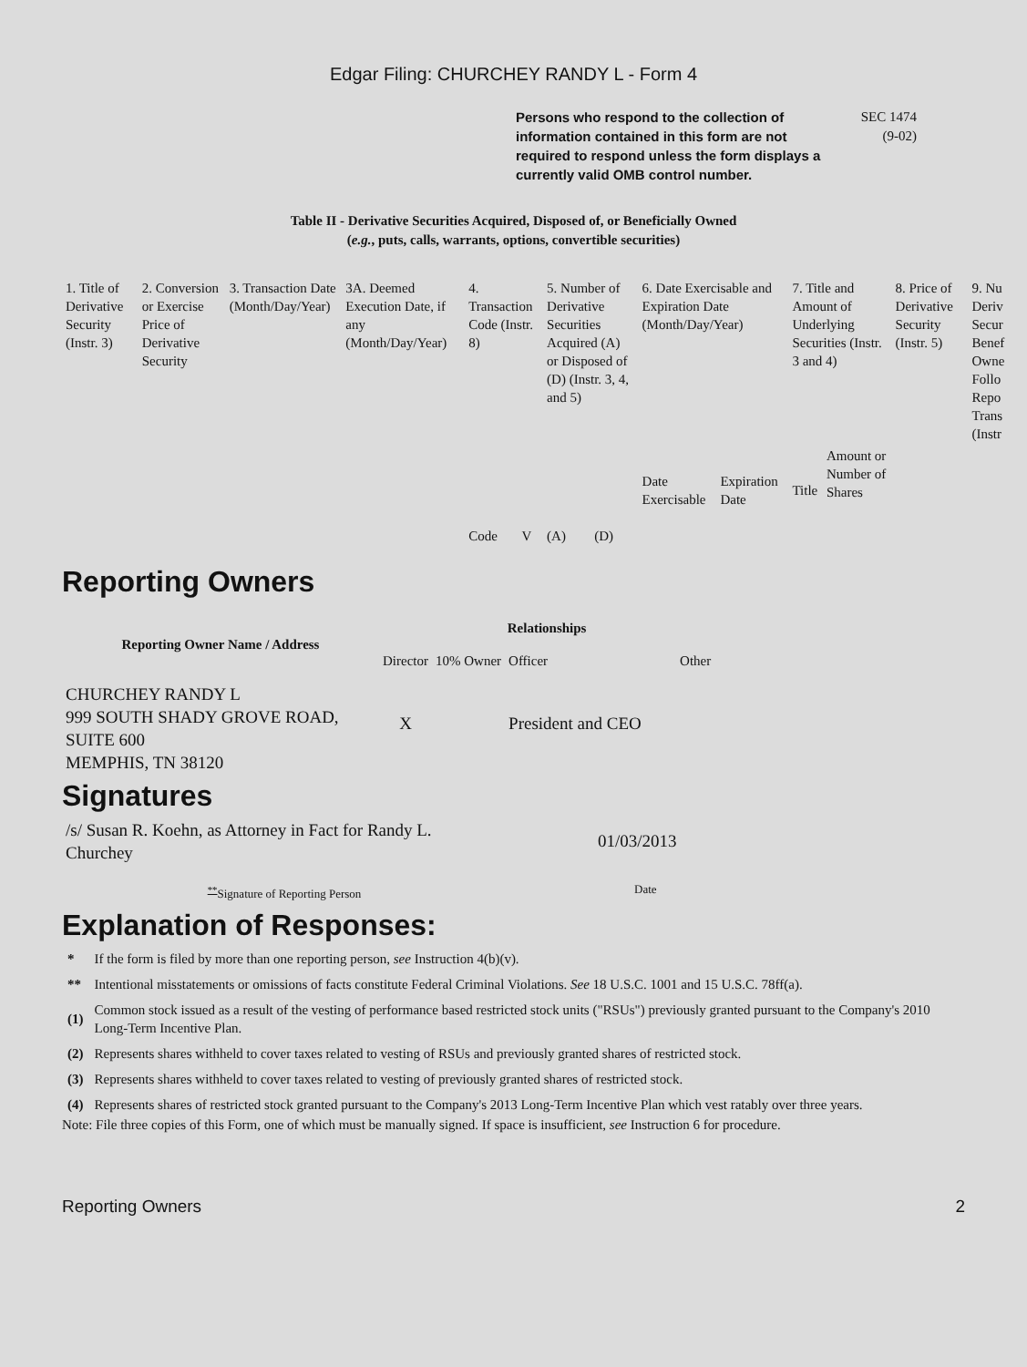Edgar Filing: CHURCHEY RANDY L - Form 4
Persons who respond to the collection of information contained in this form are not required to respond unless the form displays a currently valid OMB control number.
SEC 1474
(9-02)
Table II - Derivative Securities Acquired, Disposed of, or Beneficially Owned
(e.g., puts, calls, warrants, options, convertible securities)
| 1. Title of Derivative Security (Instr. 3) | 2. Conversion or Exercise Price of Derivative Security | 3. Transaction Date (Month/Day/Year) | 3A. Deemed Execution Date, if any (Month/Day/Year) | 4. Transaction Code (Instr. 8) | | 5. Number of Derivative Securities Acquired (A) or Disposed of (D) (Instr. 3, 4, and 5) | | 6. Date Exercisable and Expiration Date (Month/Day/Year) | | 7. Title and Amount of Underlying Securities (Instr. 3 and 4) | | 8. Price of Derivative Security (Instr. 5) | 9. Nu Deriv Secur Benef Owne Follo Repo Trans (Instr |
| --- | --- | --- | --- | --- | --- | --- | --- | --- | --- | --- | --- | --- | --- |
| | | | | Code | V | (A) | (D) | Date Exercisable | Expiration Date | Title | Amount or Number of Shares | | |
Reporting Owners
| Reporting Owner Name / Address | Relationships | | | |
| --- | --- | --- | --- | --- |
| | Director | 10% Owner | Officer | Other |
| CHURCHEY RANDY L 999 SOUTH SHADY GROVE ROAD, SUITE 600 MEMPHIS, TN 38120 | X | | President and CEO | |
Signatures
| /s/ Susan R. Koehn, as Attorney in Fact for Randy L. Churchey | 01/03/2013 |
| <sup>**</sup> Signature of Reporting Person | Date |
Explanation of Responses:
| * | If the form is filed by more than one reporting person, see Instruction 4(b)(v). |
| ** | Intentional misstatements or omissions of facts constitute Federal Criminal Violations. See 18 U.S.C. 1001 and 15 U.S.C. 78ff(a). |
| (1) | Common stock issued as a result of the vesting of performance based restricted stock units ("RSUs") previously granted pursuant to the Company's 2010 Long-Term Incentive Plan. |
| (2) | Represents shares withheld to cover taxes related to vesting of RSUs and previously granted shares of restricted stock. |
| (3) | Represents shares withheld to cover taxes related to vesting of previously granted shares of restricted stock. |
| (4) | Represents shares of restricted stock granted pursuant to the Company's 2013 Long-Term Incentive Plan which vest ratably over three years. |
Note: File three copies of this Form, one of which must be manually signed. If space is insufficient, see Instruction 6 for procedure.
Reporting Owners 2